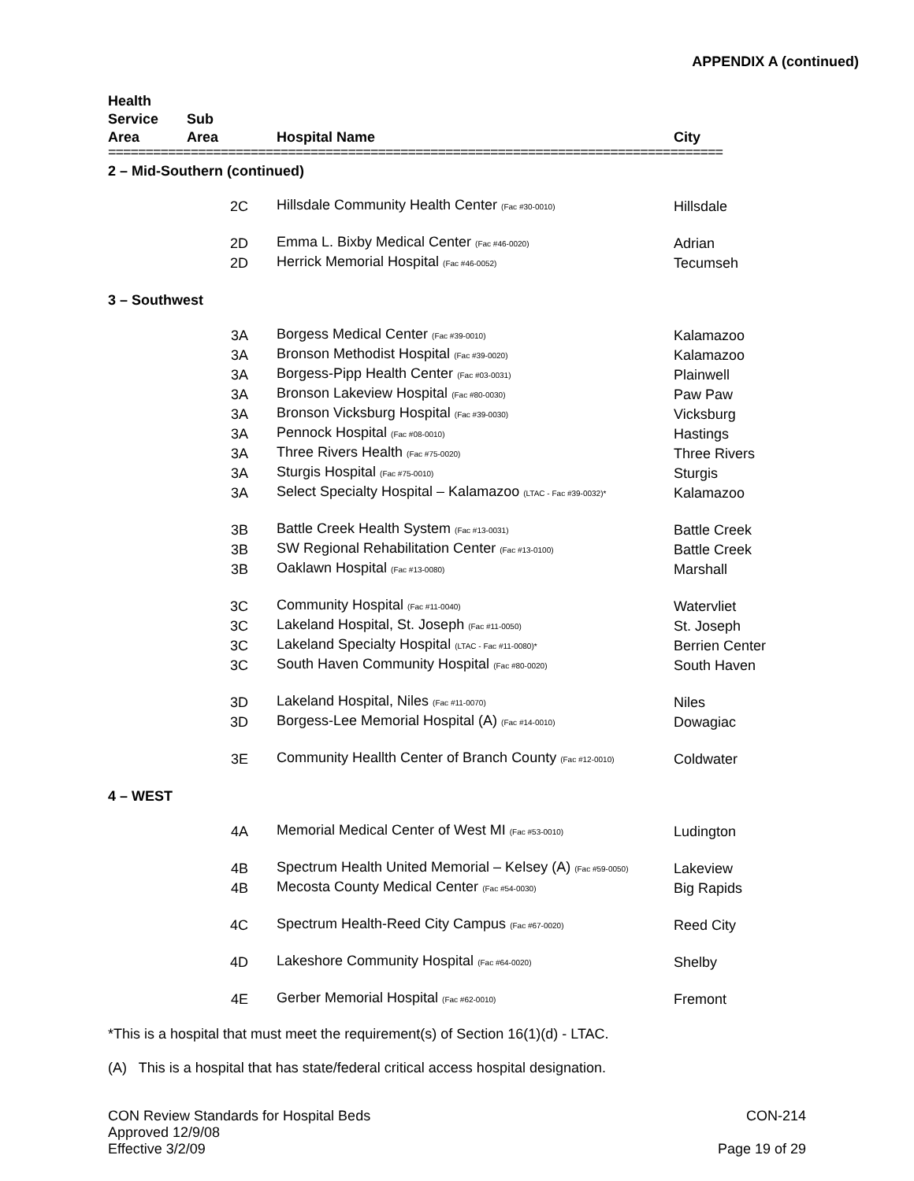APPENDIX A (continued)
| Health Service Area | Sub Area | Hospital Name | City |
| --- | --- | --- | --- |
| ================================================================================== | | | |
| 2 – Mid-Southern (continued) | | | |
| | 2C | Hillsdale Community Health Center (Fac #30-0010) | Hillsdale |
| | 2D | Emma L. Bixby Medical Center (Fac #46-0020) | Adrian |
| | 2D | Herrick Memorial Hospital (Fac #46-0052) | Tecumseh |
| 3 – Southwest | | | |
| | 3A | Borgess Medical Center (Fac #39-0010) | Kalamazoo |
| | 3A | Bronson Methodist Hospital (Fac #39-0020) | Kalamazoo |
| | 3A | Borgess-Pipp Health Center (Fac #03-0031) | Plainwell |
| | 3A | Bronson Lakeview Hospital (Fac #80-0030) | Paw Paw |
| | 3A | Bronson Vicksburg Hospital (Fac #39-0030) | Vicksburg |
| | 3A | Pennock Hospital (Fac #08-0010) | Hastings |
| | 3A | Three Rivers Health (Fac #75-0020) | Three Rivers |
| | 3A | Sturgis Hospital (Fac #75-0010) | Sturgis |
| | 3A | Select Specialty Hospital – Kalamazoo (LTAC - Fac #39-0032)* | Kalamazoo |
| | 3B | Battle Creek Health System (Fac #13-0031) | Battle Creek |
| | 3B | SW Regional Rehabilitation Center (Fac #13-0100) | Battle Creek |
| | 3B | Oaklawn Hospital (Fac #13-0080) | Marshall |
| | 3C | Community Hospital (Fac #11-0040) | Watervliet |
| | 3C | Lakeland Hospital, St. Joseph (Fac #11-0050) | St. Joseph |
| | 3C | Lakeland Specialty Hospital (LTAC - Fac #11-0080)* | Berrien Center |
| | 3C | South Haven Community Hospital (Fac #80-0020) | South Haven |
| | 3D | Lakeland Hospital, Niles (Fac #11-0070) | Niles |
| | 3D | Borgess-Lee Memorial Hospital (A) (Fac #14-0010) | Dowagiac |
| | 3E | Community Heallth Center of Branch County (Fac #12-0010) | Coldwater |
| 4 – WEST | | | |
| | 4A | Memorial Medical Center of West MI (Fac #53-0010) | Ludington |
| | 4B | Spectrum Health United Memorial – Kelsey (A) (Fac #59-0050) | Lakeview |
| | 4B | Mecosta County Medical Center (Fac #54-0030) | Big Rapids |
| | 4C | Spectrum Health-Reed City Campus (Fac #67-0020) | Reed City |
| | 4D | Lakeshore Community Hospital (Fac #64-0020) | Shelby |
| | 4E | Gerber Memorial Hospital (Fac #62-0010) | Fremont |
*This is a hospital that must meet the requirement(s) of Section 16(1)(d) - LTAC.
(A) This is a hospital that has state/federal critical access hospital designation.
CON Review Standards for Hospital Beds
Approved 12/9/08
Effective 3/2/09
CON-214
Page 19 of 29